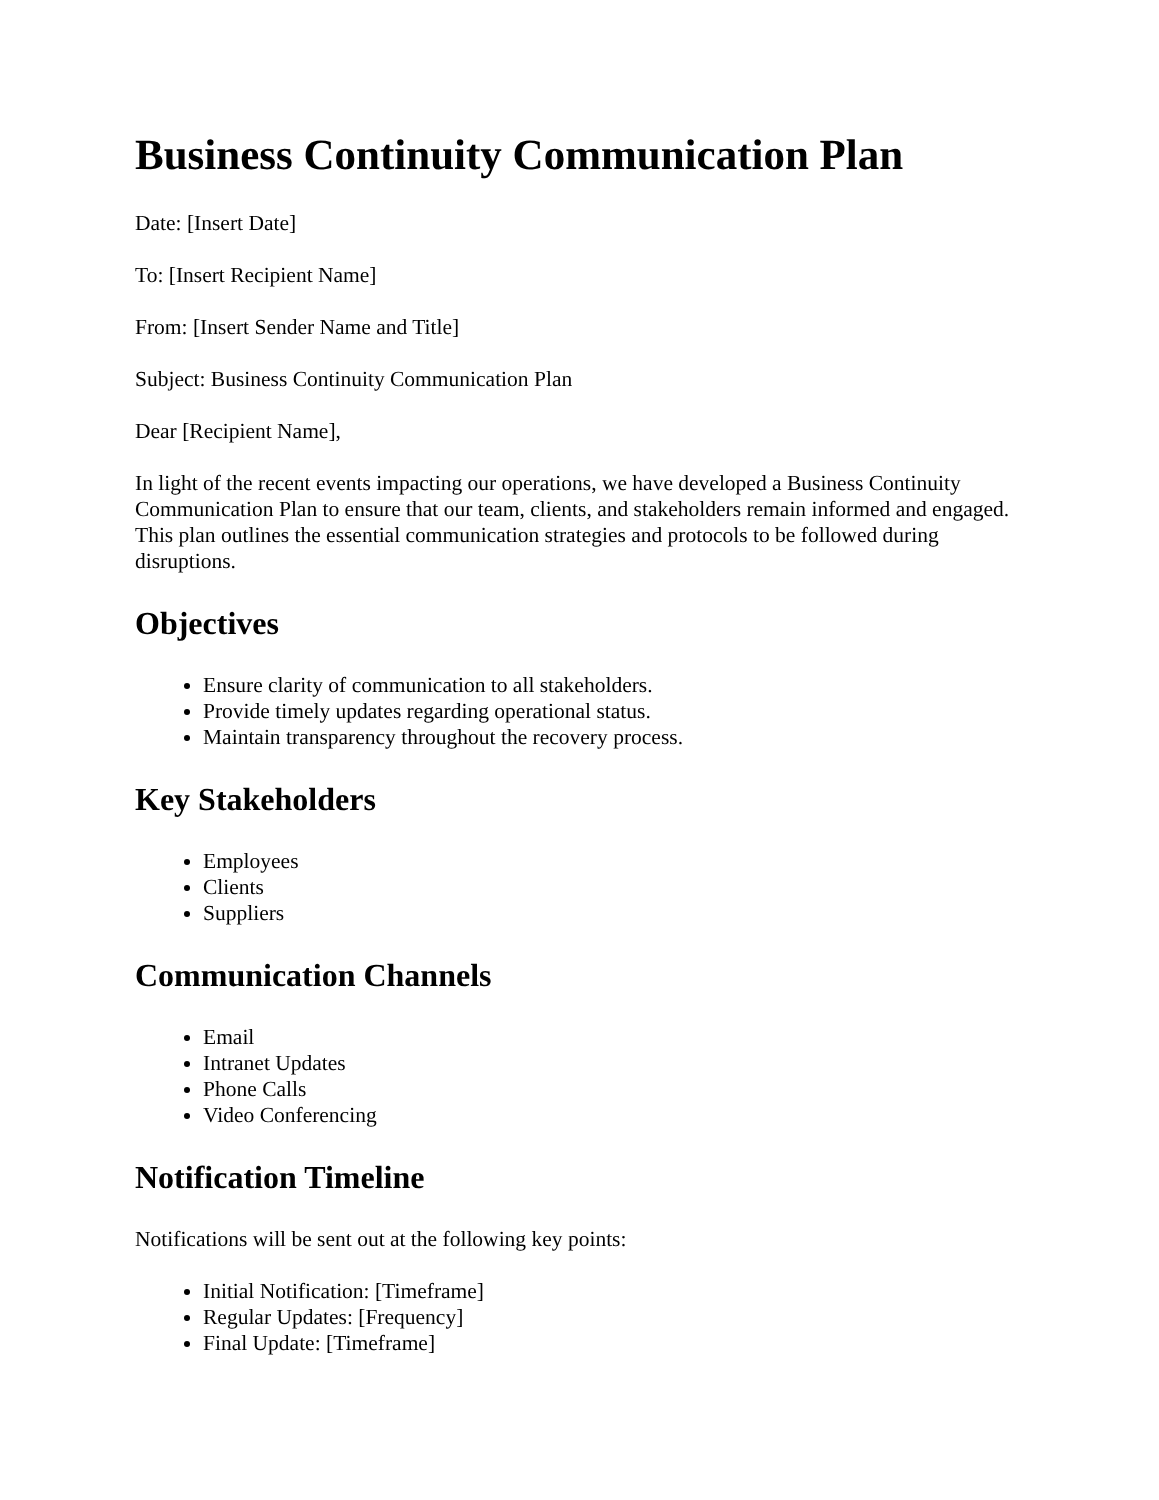Business Continuity Communication Plan
Date: [Insert Date]
To: [Insert Recipient Name]
From: [Insert Sender Name and Title]
Subject: Business Continuity Communication Plan
Dear [Recipient Name],
In light of the recent events impacting our operations, we have developed a Business Continuity Communication Plan to ensure that our team, clients, and stakeholders remain informed and engaged. This plan outlines the essential communication strategies and protocols to be followed during disruptions.
Objectives
Ensure clarity of communication to all stakeholders.
Provide timely updates regarding operational status.
Maintain transparency throughout the recovery process.
Key Stakeholders
Employees
Clients
Suppliers
Communication Channels
Email
Intranet Updates
Phone Calls
Video Conferencing
Notification Timeline
Notifications will be sent out at the following key points:
Initial Notification: [Timeframe]
Regular Updates: [Frequency]
Final Update: [Timeframe]